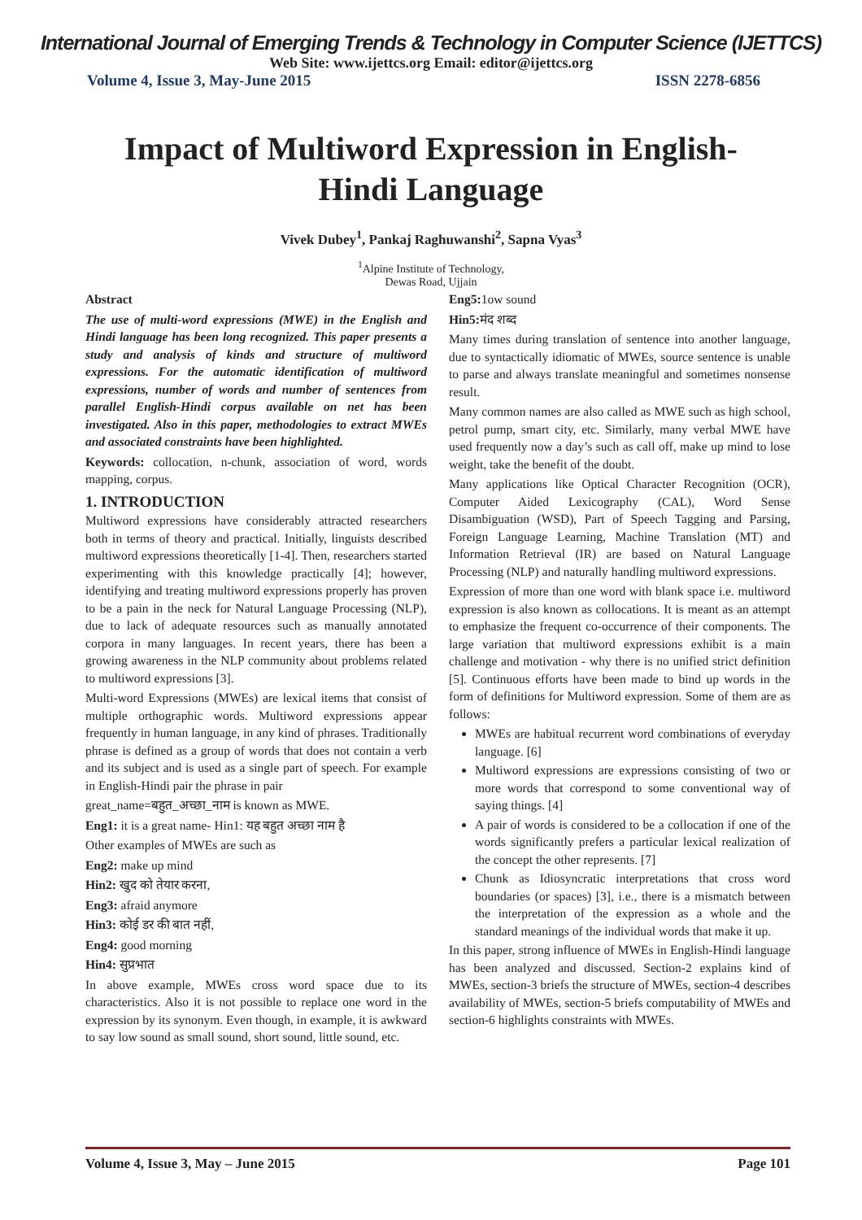International Journal of Emerging Trends & Technology in Computer Science (IJETTCS)
Web Site: www.ijettcs.org Email: editor@ijettcs.org
Volume 4, Issue 3, May-June 2015 ISSN 2278-6856
Impact of Multiword Expression in English-
Hindi Language
Vivek Dubey<sup>1</sup>, Pankaj Raghuwanshi<sup>2</sup>, Sapna Vyas<sup>3</sup>
<sup>1</sup> Alpine Institute of Technology,
Dewas Road, Ujjain
Abstract
The use of multi-word expressions (MWE) in the English and Hindi language has been long recognized. This paper presents a study and analysis of kinds and structure of multiword expressions. For the automatic identification of multiword expressions, number of words and number of sentences from parallel English-Hindi corpus available on net has been investigated. Also in this paper, methodologies to extract MWEs and associated constraints have been highlighted.
Keywords: collocation, n-chunk, association of word, words mapping, corpus.
1. INTRODUCTION
Multiword expressions have considerably attracted researchers both in terms of theory and practical. Initially, linguists described multiword expressions theoretically [1-4]. Then, researchers started experimenting with this knowledge practically [4]; however, identifying and treating multiword expressions properly has proven to be a pain in the neck for Natural Language Processing (NLP), due to lack of adequate resources such as manually annotated corpora in many languages. In recent years, there has been a growing awareness in the NLP community about problems related to multiword expressions [3].
Multi-word Expressions (MWEs) are lexical items that consist of multiple orthographic words. Multiword expressions appear frequently in human language, in any kind of phrases. Traditionally phrase is defined as a group of words that does not contain a verb and its subject and is used as a single part of speech. For example in English-Hindi pair the phrase in pair
great_name=बहुत_अच्छा_नाम is known as MWE.
Eng1: it is a great name- Hin1: यह बहुत अच्छा नाम है
Other examples of MWEs are such as
Eng2: make up mind
Hin2: खुद को तेयार करना,
Eng3: afraid anymore
Hin3: कोई डर की बात नहीं,
Eng4: good morning
Hin4: सुप्रभात
In above example, MWEs cross word space due to its characteristics. Also it is not possible to replace one word in the expression by its synonym. Even though, in example, it is awkward to say low sound as small sound, short sound, little sound, etc.
Eng5: 1ow sound
Hin5: मंद शब्द
Many times during translation of sentence into another language, due to syntactically idiomatic of MWEs, source sentence is unable to parse and always translate meaningful and sometimes nonsense result.
Many common names are also called as MWE such as high school, petrol pump, smart city, etc. Similarly, many verbal MWE have used frequently now a day’s such as call off, make up mind to lose weight, take the benefit of the doubt.
Many applications like Optical Character Recognition (OCR), Computer Aided Lexicography (CAL), Word Sense Disambiguation (WSD), Part of Speech Tagging and Parsing, Foreign Language Learning, Machine Translation (MT) and Information Retrieval (IR) are based on Natural Language Processing (NLP) and naturally handling multiword expressions.
Expression of more than one word with blank space i.e. multiword expression is also known as collocations. It is meant as an attempt to emphasize the frequent co-occurrence of their components. The large variation that multiword expressions exhibit is a main challenge and motivation - why there is no unified strict definition [5]. Continuous efforts have been made to bind up words in the form of definitions for Multiword expression. Some of them are as follows:
MWEs are habitual recurrent word combinations of everyday language. [6]
Multiword expressions are expressions consisting of two or more words that correspond to some conventional way of saying things. [4]
A pair of words is considered to be a collocation if one of the words significantly prefers a particular lexical realization of the concept the other represents. [7]
Chunk as Idiosyncratic interpretations that cross word boundaries (or spaces) [3], i.e., there is a mismatch between the interpretation of the expression as a whole and the standard meanings of the individual words that make it up.
In this paper, strong influence of MWEs in English-Hindi language has been analyzed and discussed. Section-2 explains kind of MWEs, section-3 briefs the structure of MWEs, section-4 describes availability of MWEs, section-5 briefs computability of MWEs and section-6 highlights constraints with MWEs.
Volume 4, Issue 3, May – June 2015 Page 101